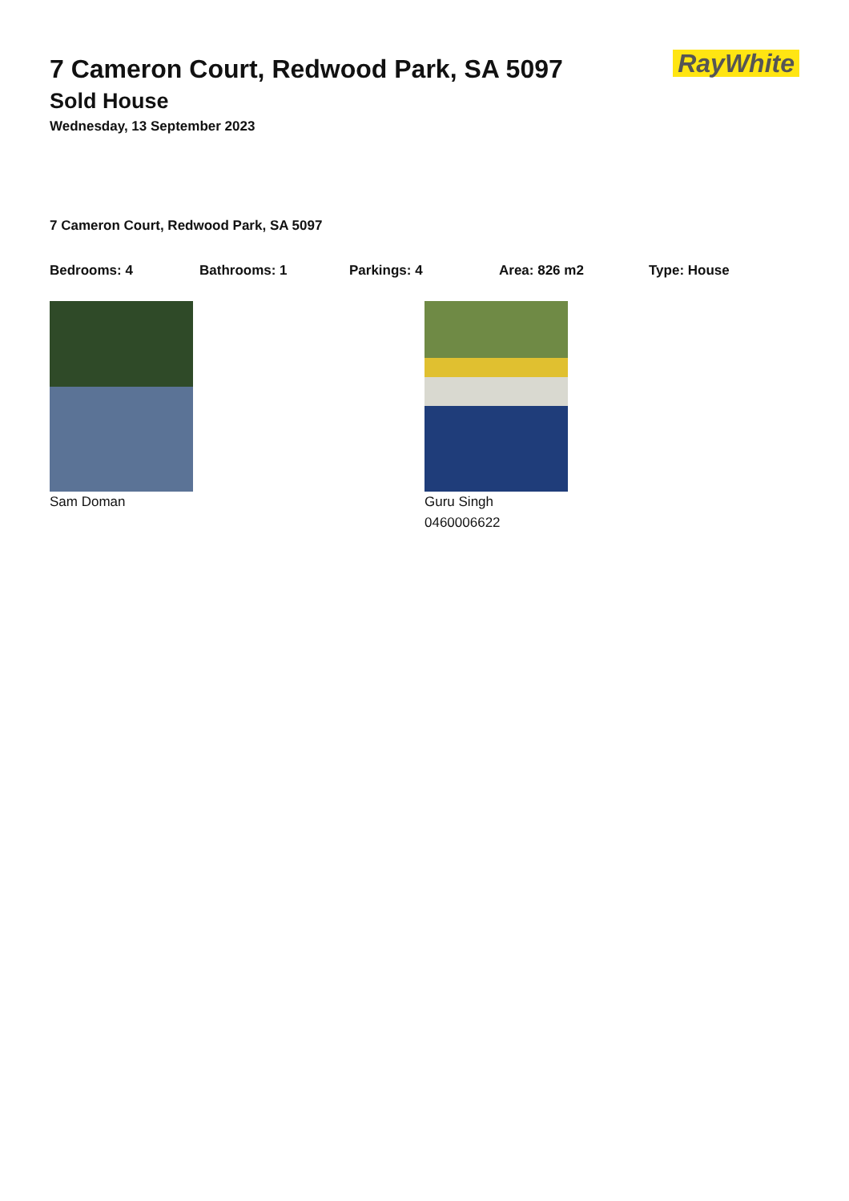RayWhite
7 Cameron Court, Redwood Park, SA 5097
Sold House
Wednesday, 13 September 2023
7 Cameron Court, Redwood Park, SA 5097
Bedrooms: 4 Bathrooms: 1 Parkings: 4 Area: 826 m2 Type: House
Sam Doman Guru Singh
0460006622